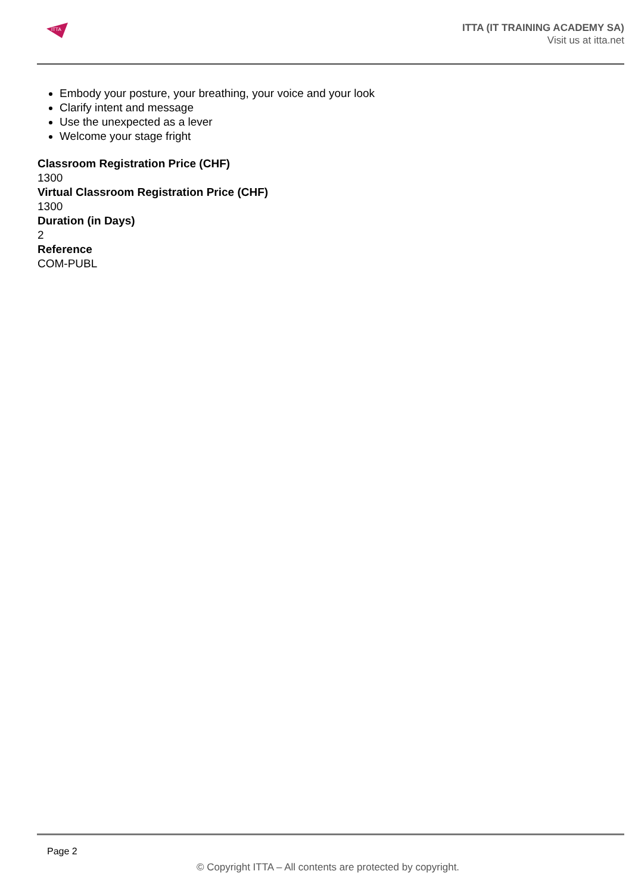ITTA
ITTA (IT TRAINING ACADEMY SA)
Visit us at itta.net
Embody your posture, your breathing, your voice and your look
Clarify intent and message
Use the unexpected as a lever
Welcome your stage fright
Classroom Registration Price (CHF)
1300
Virtual Classroom Registration Price (CHF)
1300
Duration (in Days)
2
Reference
COM-PUBL
Page 2
© Copyright ITTA – All contents are protected by copyright.